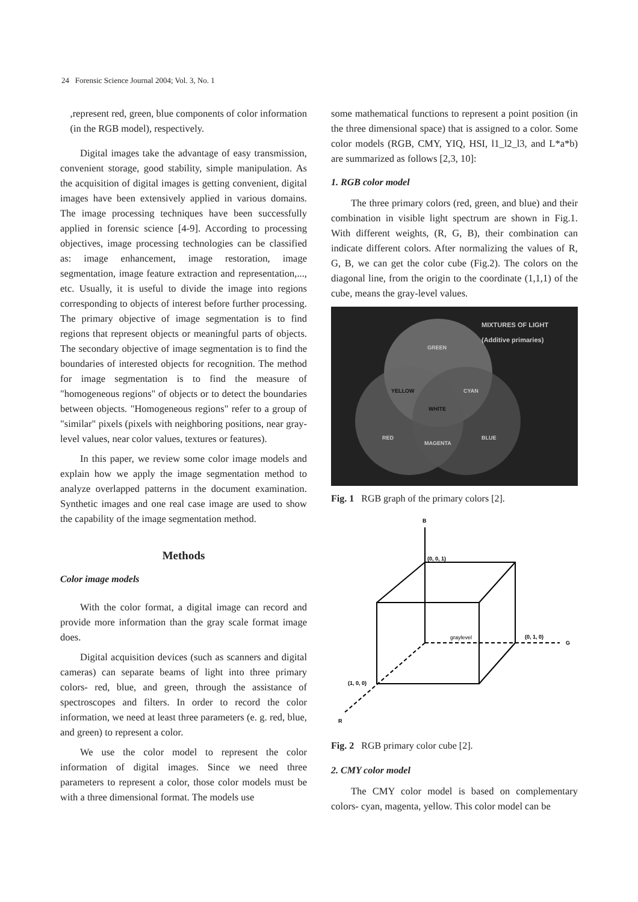24 Forensic Science Journal 2004; Vol. 3, No. 1
,represent red, green, blue components of color information (in the RGB model), respectively.
Digital images take the advantage of easy transmission, convenient storage, good stability, simple manipulation. As the acquisition of digital images is getting convenient, digital images have been extensively applied in various domains. The image processing techniques have been successfully applied in forensic science [4-9]. According to processing objectives, image processing technologies can be classified as: image enhancement, image restoration, image segmentation, image feature extraction and representation,..., etc. Usually, it is useful to divide the image into regions corresponding to objects of interest before further processing. The primary objective of image segmentation is to find regions that represent objects or meaningful parts of objects. The secondary objective of image segmentation is to find the boundaries of interested objects for recognition. The method for image segmentation is to find the measure of "homogeneous regions" of objects or to detect the boundaries between objects. "Homogeneous regions" refer to a group of "similar" pixels (pixels with neighboring positions, near gray-level values, near color values, textures or features).
In this paper, we review some color image models and explain how we apply the image segmentation method to analyze overlapped patterns in the document examination. Synthetic images and one real case image are used to show the capability of the image segmentation method.
Methods
Color image models
With the color format, a digital image can record and provide more information than the gray scale format image does.
Digital acquisition devices (such as scanners and digital cameras) can separate beams of light into three primary colors- red, blue, and green, through the assistance of spectroscopes and filters. In order to record the color information, we need at least three parameters (e. g. red, blue, and green) to represent a color.
We use the color model to represent the color information of digital images. Since we need three parameters to represent a color, those color models must be with a three dimensional format. The models use
some mathematical functions to represent a point position (in the three dimensional space) that is assigned to a color. Some color models (RGB, CMY, YIQ, HSI, l1_l2_l3, and L*a*b) are summarized as follows [2,3, 10]:
1. RGB color model
The three primary colors (red, green, and blue) and their combination in visible light spectrum are shown in Fig.1. With different weights, (R, G, B), their combination can indicate different colors. After normalizing the values of R, G, B, we can get the color cube (Fig.2). The colors on the diagonal line, from the origin to the coordinate (1,1,1) of the cube, means the gray-level values.
MIXTURES OF LIGHT
(Additive primaries)
GREEN
YELLOW CYAN
WHITE
RED
MAGENTA
BLUE
Fig. 1 RGB graph of the primary colors [2].
B
R
G
(0, 0, 1)
(0, 1, 0)
(1, 0, 0)
graylevel
Fig. 2 RGB primary color cube [2].
2. CMY color model
The CMY color model is based on complementary colors- cyan, magenta, yellow. This color model can be